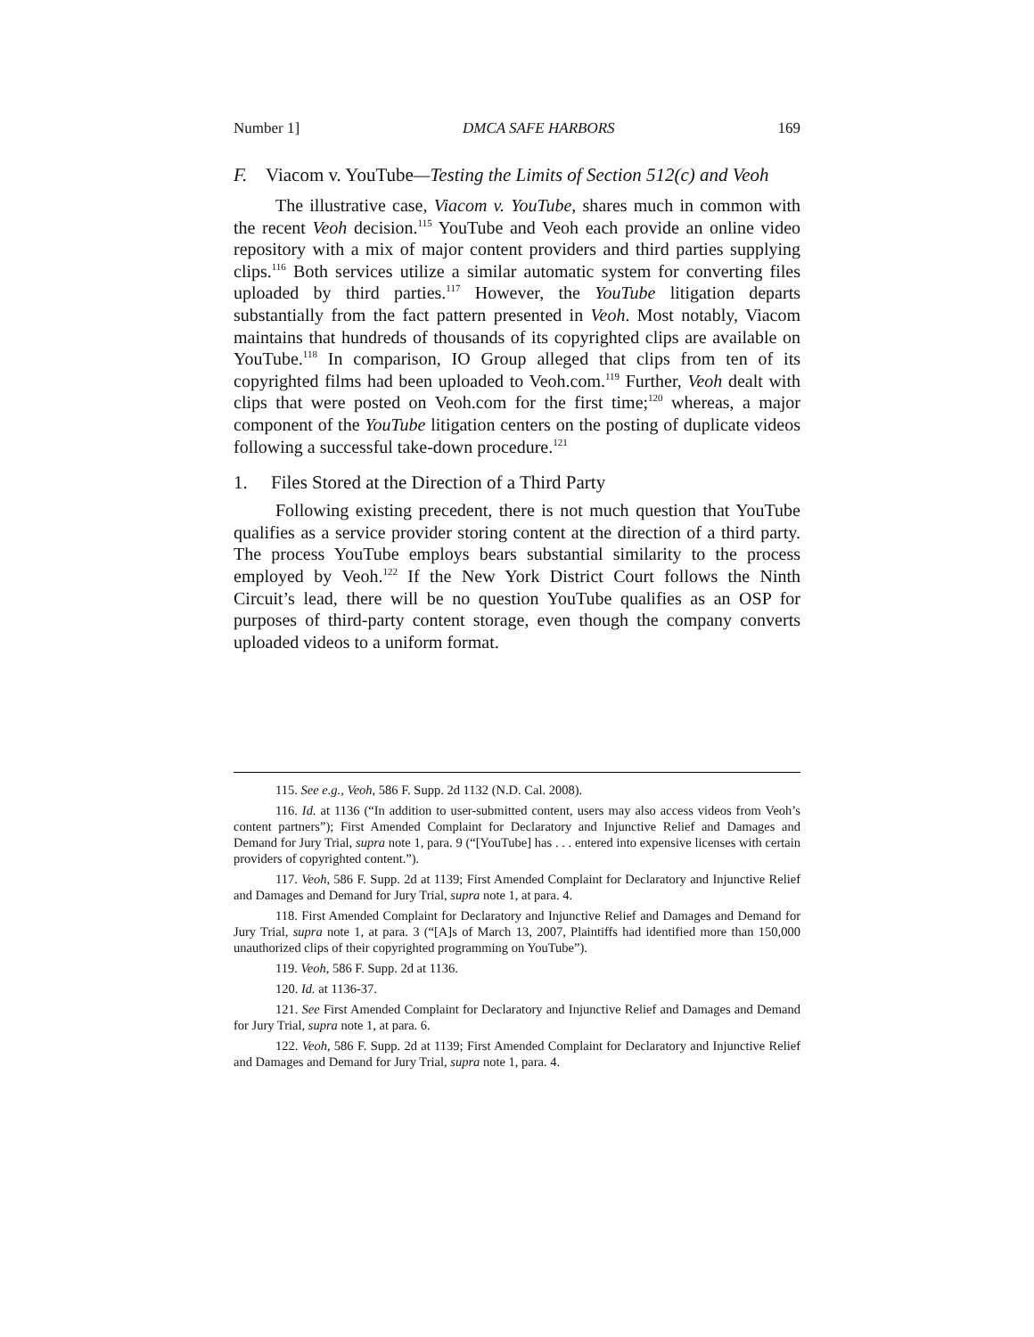Number 1] DMCA SAFE HARBORS 169
F. Viacom v. YouTube—Testing the Limits of Section 512(c) and Veoh
The illustrative case, Viacom v. YouTube, shares much in common with the recent Veoh decision.<sup>115</sup> YouTube and Veoh each provide an online video repository with a mix of major content providers and third parties supplying clips.<sup>116</sup> Both services utilize a similar automatic system for converting files uploaded by third parties.<sup>117</sup> However, the YouTube litigation departs substantially from the fact pattern presented in Veoh. Most notably, Viacom maintains that hundreds of thousands of its copyrighted clips are available on YouTube.<sup>118</sup> In comparison, IO Group alleged that clips from ten of its copyrighted films had been uploaded to Veoh.com.<sup>119</sup> Further, Veoh dealt with clips that were posted on Veoh.com for the first time;<sup>120</sup> whereas, a major component of the YouTube litigation centers on the posting of duplicate videos following a successful take-down procedure.<sup>121</sup>
1. Files Stored at the Direction of a Third Party
Following existing precedent, there is not much question that YouTube qualifies as a service provider storing content at the direction of a third party. The process YouTube employs bears substantial similarity to the process employed by Veoh.<sup>122</sup> If the New York District Court follows the Ninth Circuit’s lead, there will be no question YouTube qualifies as an OSP for purposes of third-party content storage, even though the company converts uploaded videos to a uniform format.
115. See e.g., Veoh, 586 F. Supp. 2d 1132 (N.D. Cal. 2008).
116. Id. at 1136 (“In addition to user-submitted content, users may also access videos from Veoh’s content partners”); First Amended Complaint for Declaratory and Injunctive Relief and Damages and Demand for Jury Trial, supra note 1, para. 9 (“[YouTube] has . . . entered into expensive licenses with certain providers of copyrighted content.”).
117. Veoh, 586 F. Supp. 2d at 1139; First Amended Complaint for Declaratory and Injunctive Relief and Damages and Demand for Jury Trial, supra note 1, at para. 4.
118. First Amended Complaint for Declaratory and Injunctive Relief and Damages and Demand for Jury Trial, supra note 1, at para. 3 (“[A]s of March 13, 2007, Plaintiffs had identified more than 150,000 unauthorized clips of their copyrighted programming on YouTube”).
119. Veoh, 586 F. Supp. 2d at 1136.
120. Id. at 1136-37.
121. See First Amended Complaint for Declaratory and Injunctive Relief and Damages and Demand for Jury Trial, supra note 1, at para. 6.
122. Veoh, 586 F. Supp. 2d at 1139; First Amended Complaint for Declaratory and Injunctive Relief and Damages and Demand for Jury Trial, supra note 1, para. 4.